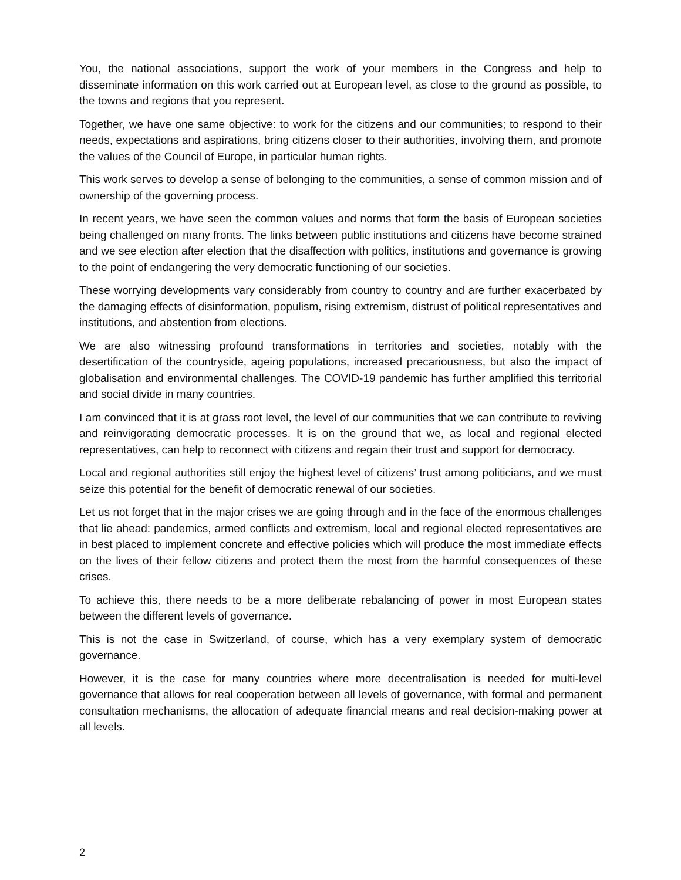You, the national associations, support the work of your members in the Congress and help to disseminate information on this work carried out at European level, as close to the ground as possible, to the towns and regions that you represent.
Together, we have one same objective: to work for the citizens and our communities; to respond to their needs, expectations and aspirations, bring citizens closer to their authorities, involving them, and promote the values of the Council of Europe, in particular human rights.
This work serves to develop a sense of belonging to the communities, a sense of common mission and of ownership of the governing process.
In recent years, we have seen the common values and norms that form the basis of European societies being challenged on many fronts. The links between public institutions and citizens have become strained and we see election after election that the disaffection with politics, institutions and governance is growing to the point of endangering the very democratic functioning of our societies.
These worrying developments vary considerably from country to country and are further exacerbated by the damaging effects of disinformation, populism, rising extremism, distrust of political representatives and institutions, and abstention from elections.
We are also witnessing profound transformations in territories and societies, notably with the desertification of the countryside, ageing populations, increased precariousness, but also the impact of globalisation and environmental challenges. The COVID-19 pandemic has further amplified this territorial and social divide in many countries.
I am convinced that it is at grass root level, the level of our communities that we can contribute to reviving and reinvigorating democratic processes. It is on the ground that we, as local and regional elected representatives, can help to reconnect with citizens and regain their trust and support for democracy.
Local and regional authorities still enjoy the highest level of citizens’ trust among politicians, and we must seize this potential for the benefit of democratic renewal of our societies.
Let us not forget that in the major crises we are going through and in the face of the enormous challenges that lie ahead: pandemics, armed conflicts and extremism, local and regional elected representatives are in best placed to implement concrete and effective policies which will produce the most immediate effects on the lives of their fellow citizens and protect them the most from the harmful consequences of these crises.
To achieve this, there needs to be a more deliberate rebalancing of power in most European states between the different levels of governance.
This is not the case in Switzerland, of course, which has a very exemplary system of democratic governance.
However, it is the case for many countries where more decentralisation is needed for multi-level governance that allows for real cooperation between all levels of governance, with formal and permanent consultation mechanisms, the allocation of adequate financial means and real decision-making power at all levels.
2